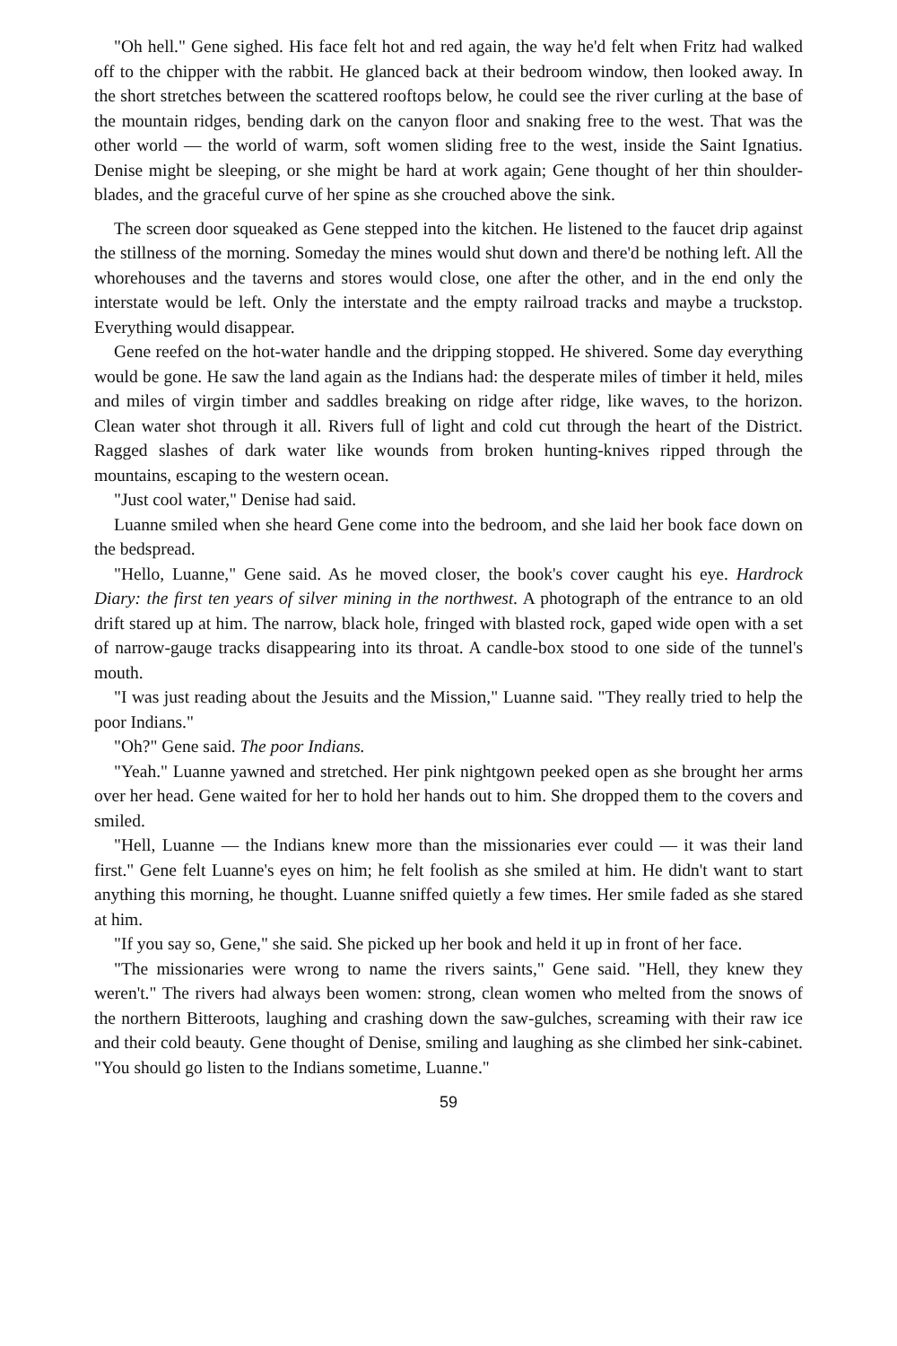"Oh hell." Gene sighed. His face felt hot and red again, the way he'd felt when Fritz had walked off to the chipper with the rabbit. He glanced back at their bedroom window, then looked away. In the short stretches between the scattered rooftops below, he could see the river curling at the base of the mountain ridges, bending dark on the canyon floor and snaking free to the west. That was the other world — the world of warm, soft women sliding free to the west, inside the Saint Ignatius. Denise might be sleeping, or she might be hard at work again; Gene thought of her thin shoulder-blades, and the graceful curve of her spine as she crouched above the sink.
The screen door squeaked as Gene stepped into the kitchen. He listened to the faucet drip against the stillness of the morning. Someday the mines would shut down and there'd be nothing left. All the whorehouses and the taverns and stores would close, one after the other, and in the end only the interstate would be left. Only the interstate and the empty railroad tracks and maybe a truckstop. Everything would disappear.
Gene reefed on the hot-water handle and the dripping stopped. He shivered. Some day everything would be gone. He saw the land again as the Indians had: the desperate miles of timber it held, miles and miles of virgin timber and saddles breaking on ridge after ridge, like waves, to the horizon. Clean water shot through it all. Rivers full of light and cold cut through the heart of the District. Ragged slashes of dark water like wounds from broken hunting-knives ripped through the mountains, escaping to the western ocean.
"Just cool water," Denise had said.
Luanne smiled when she heard Gene come into the bedroom, and she laid her book face down on the bedspread.
"Hello, Luanne," Gene said. As he moved closer, the book's cover caught his eye. Hardrock Diary: the first ten years of silver mining in the northwest. A photograph of the entrance to an old drift stared up at him. The narrow, black hole, fringed with blasted rock, gaped wide open with a set of narrow-gauge tracks disappearing into its throat. A candle-box stood to one side of the tunnel's mouth.
"I was just reading about the Jesuits and the Mission," Luanne said. "They really tried to help the poor Indians."
"Oh?" Gene said. The poor Indians.
"Yeah." Luanne yawned and stretched. Her pink nightgown peeked open as she brought her arms over her head. Gene waited for her to hold her hands out to him. She dropped them to the covers and smiled.
"Hell, Luanne — the Indians knew more than the missionaries ever could — it was their land first." Gene felt Luanne's eyes on him; he felt foolish as she smiled at him. He didn't want to start anything this morning, he thought. Luanne sniffed quietly a few times. Her smile faded as she stared at him.
"If you say so, Gene," she said. She picked up her book and held it up in front of her face.
"The missionaries were wrong to name the rivers saints," Gene said. "Hell, they knew they weren't." The rivers had always been women: strong, clean women who melted from the snows of the northern Bitteroots, laughing and crashing down the saw-gulches, screaming with their raw ice and their cold beauty. Gene thought of Denise, smiling and laughing as she climbed her sink-cabinet. "You should go listen to the Indians sometime, Luanne."
59